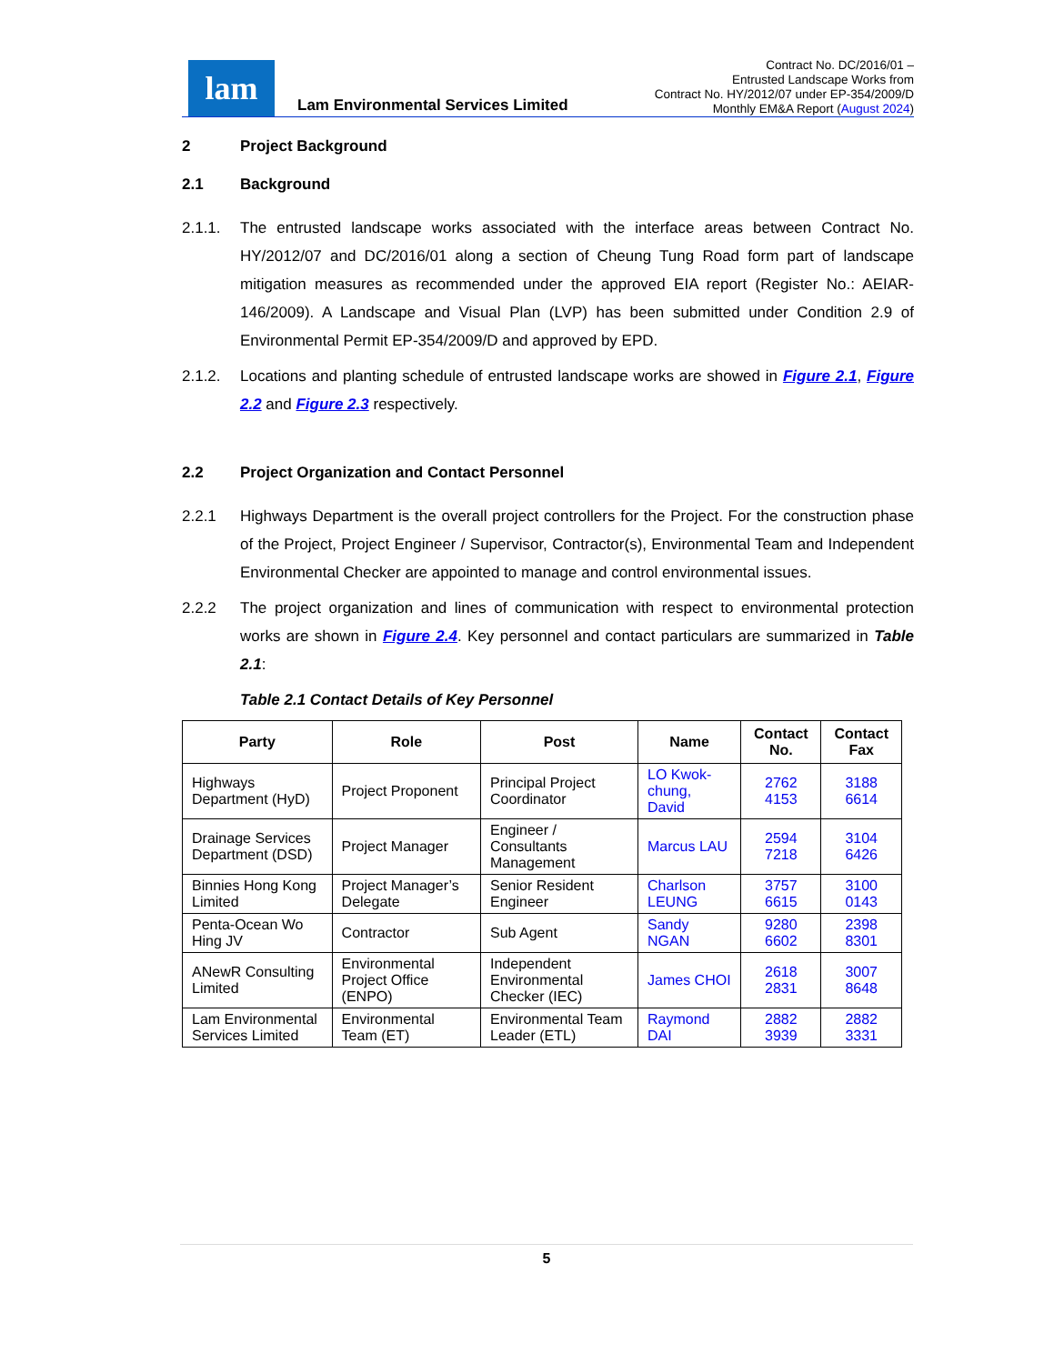lam
Lam Environmental Services Limited
Contract No. DC/2016/01 –
Entrusted Landscape Works from
Contract No. HY/2012/07 under EP-354/2009/D
Monthly EM&A Report (August 2024)
2 Project Background
2.1 Background
2.1.1. The entrusted landscape works associated with the interface areas between Contract No. HY/2012/07 and DC/2016/01 along a section of Cheung Tung Road form part of landscape mitigation measures as recommended under the approved EIA report (Register No.: AEIAR-146/2009). A Landscape and Visual Plan (LVP) has been submitted under Condition 2.9 of Environmental Permit EP-354/2009/D and approved by EPD.
2.1.2. Locations and planting schedule of entrusted landscape works are showed in Figure 2.1, Figure 2.2 and Figure 2.3 respectively.
2.2 Project Organization and Contact Personnel
2.2.1 Highways Department is the overall project controllers for the Project. For the construction phase of the Project, Project Engineer / Supervisor, Contractor(s), Environmental Team and Independent Environmental Checker are appointed to manage and control environmental issues.
2.2.2 The project organization and lines of communication with respect to environmental protection works are shown in Figure 2.4. Key personnel and contact particulars are summarized in Table 2.1:
Table 2.1 Contact Details of Key Personnel
| Party | Role | Post | Name | Contact No. | Contact Fax |
| --- | --- | --- | --- | --- | --- |
| Highways Department (HyD) | Project Proponent | Principal Project Coordinator | LO Kwok-chung, David | 2762 4153 | 3188 6614 |
| Drainage Services Department (DSD) | Project Manager | Engineer / Consultants Management | Marcus LAU | 2594 7218 | 3104 6426 |
| Binnies Hong Kong Limited | Project Manager’s Delegate | Senior Resident Engineer | Charlson LEUNG | 3757 6615 | 3100 0143 |
| Penta-Ocean Wo Hing JV | Contractor | Sub Agent | Sandy NGAN | 9280 6602 | 2398 8301 |
| ANewR Consulting Limited | Environmental Project Office (ENPO) | Independent Environmental Checker (IEC) | James CHOI | 2618 2831 | 3007 8648 |
| Lam Environmental Services Limited | Environmental Team (ET) | Environmental Team Leader (ETL) | Raymond DAI | 2882 3939 | 2882 3331 |
5